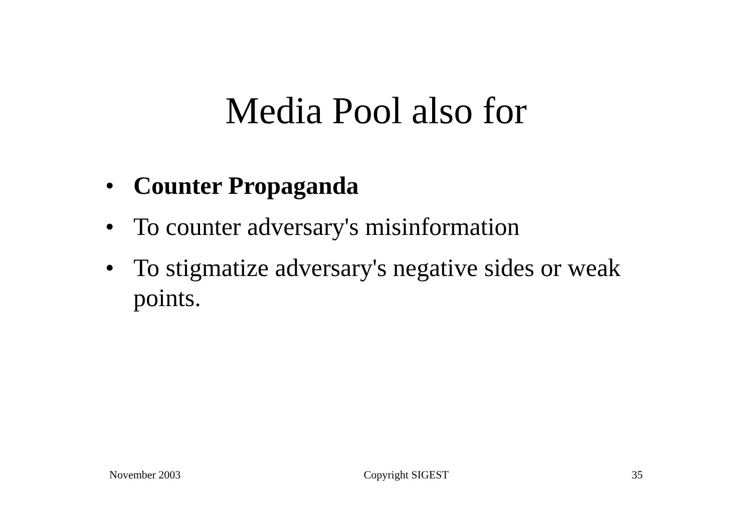Media Pool also for
• Counter Propaganda
• To counter adversary's misinformation
• To stigmatize adversary's negative sides or weak points.
November 2003 Copyright SIGEST 35